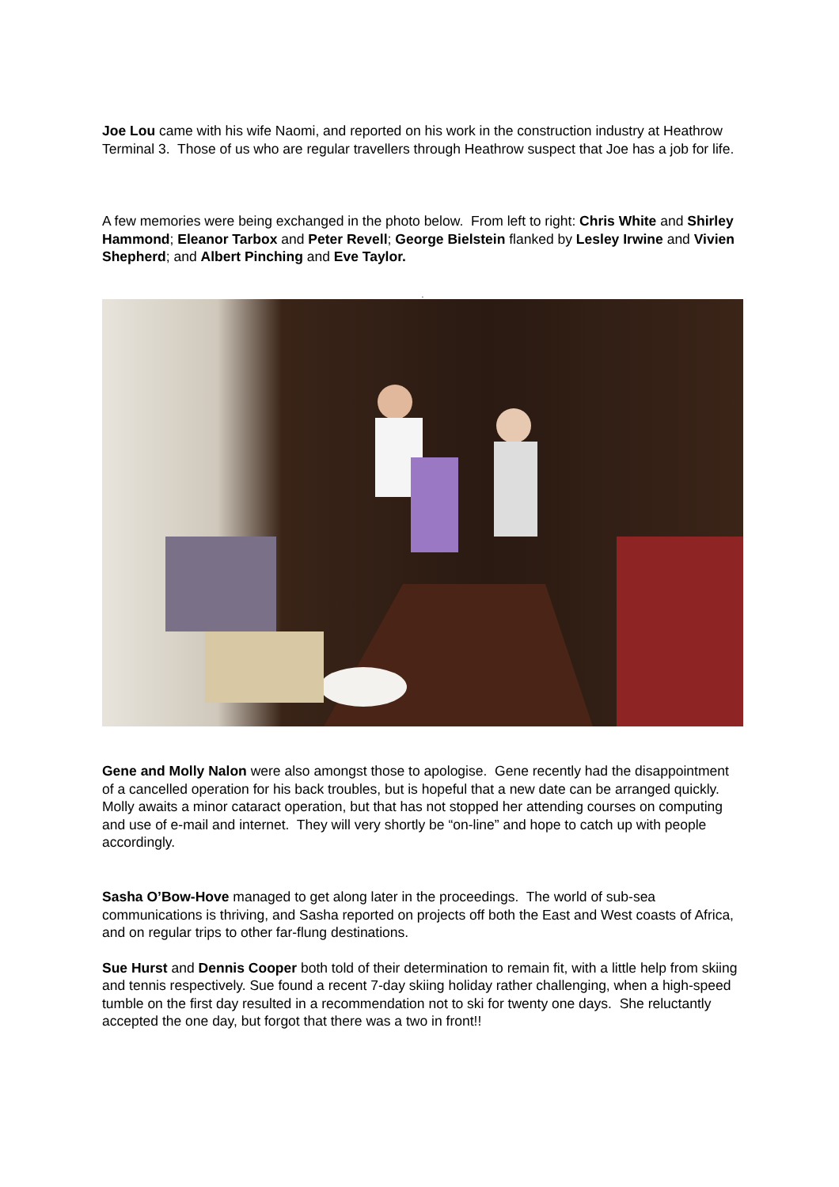Joe Lou came with his wife Naomi, and reported on his work in the construction industry at Heathrow Terminal 3. Those of us who are regular travellers through Heathrow suspect that Joe has a job for life.
A few memories were being exchanged in the photo below. From left to right: Chris White and Shirley Hammond; Eleanor Tarbox and Peter Revell; George Bielstein flanked by Lesley Irwine and Vivien Shepherd; and Albert Pinching and Eve Taylor.
.
Gene and Molly Nalon were also amongst those to apologise. Gene recently had the disappointment of a cancelled operation for his back troubles, but is hopeful that a new date can be arranged quickly. Molly awaits a minor cataract operation, but that has not stopped her attending courses on computing and use of e-mail and internet. They will very shortly be “on-line” and hope to catch up with people accordingly.
Sasha O’Bow-Hove managed to get along later in the proceedings. The world of sub-sea communications is thriving, and Sasha reported on projects off both the East and West coasts of Africa, and on regular trips to other far-flung destinations.
Sue Hurst and Dennis Cooper both told of their determination to remain fit, with a little help from skiing and tennis respectively. Sue found a recent 7-day skiing holiday rather challenging, when a high-speed tumble on the first day resulted in a recommendation not to ski for twenty one days. She reluctantly accepted the one day, but forgot that there was a two in front!!